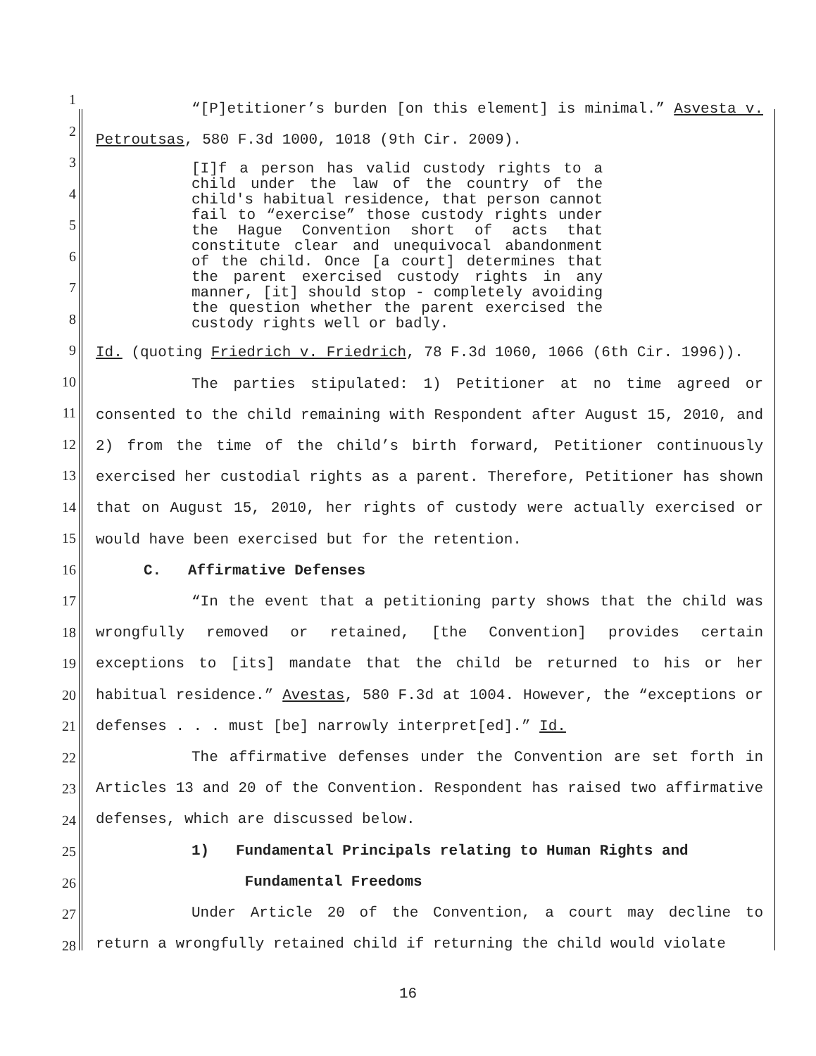“[P]etitioner’s burden [on this element] is minimal.” Asvesta v. Petroutsas, 580 F.3d 1000, 1018 (9th Cir. 2009).
[I]f a person has valid custody rights to a child under the law of the country of the child's habitual residence, that person cannot fail to “exercise” those custody rights under the Hague Convention short of acts that constitute clear and unequivocal abandonment of the child. Once [a court] determines that the parent exercised custody rights in any manner, [it] should stop - completely avoiding the question whether the parent exercised the custody rights well or badly.
Id. (quoting Friedrich v. Friedrich, 78 F.3d 1060, 1066 (6th Cir. 1996)).
The parties stipulated: 1) Petitioner at no time agreed or consented to the child remaining with Respondent after August 15, 2010, and 2) from the time of the child’s birth forward, Petitioner continuously exercised her custodial rights as a parent. Therefore, Petitioner has shown that on August 15, 2010, her rights of custody were actually exercised or would have been exercised but for the retention.
C. Affirmative Defenses
“In the event that a petitioning party shows that the child was wrongfully removed or retained, [the Convention] provides certain exceptions to [its] mandate that the child be returned to his or her habitual residence.” Avestas, 580 F.3d at 1004. However, the “exceptions or defenses . . . must [be] narrowly interpret[ed].” Id.
The affirmative defenses under the Convention are set forth in Articles 13 and 20 of the Convention. Respondent has raised two affirmative defenses, which are discussed below.
1) Fundamental Principals relating to Human Rights and
Fundamental Freedoms
Under Article 20 of the Convention, a court may decline to return a wrongfully retained child if returning the child would violate
1
2
3
4
5
6
7
8
9
10
11
12
13
14
15
16
17
18
19
20
21
22
23
24
25
26
27
28
16